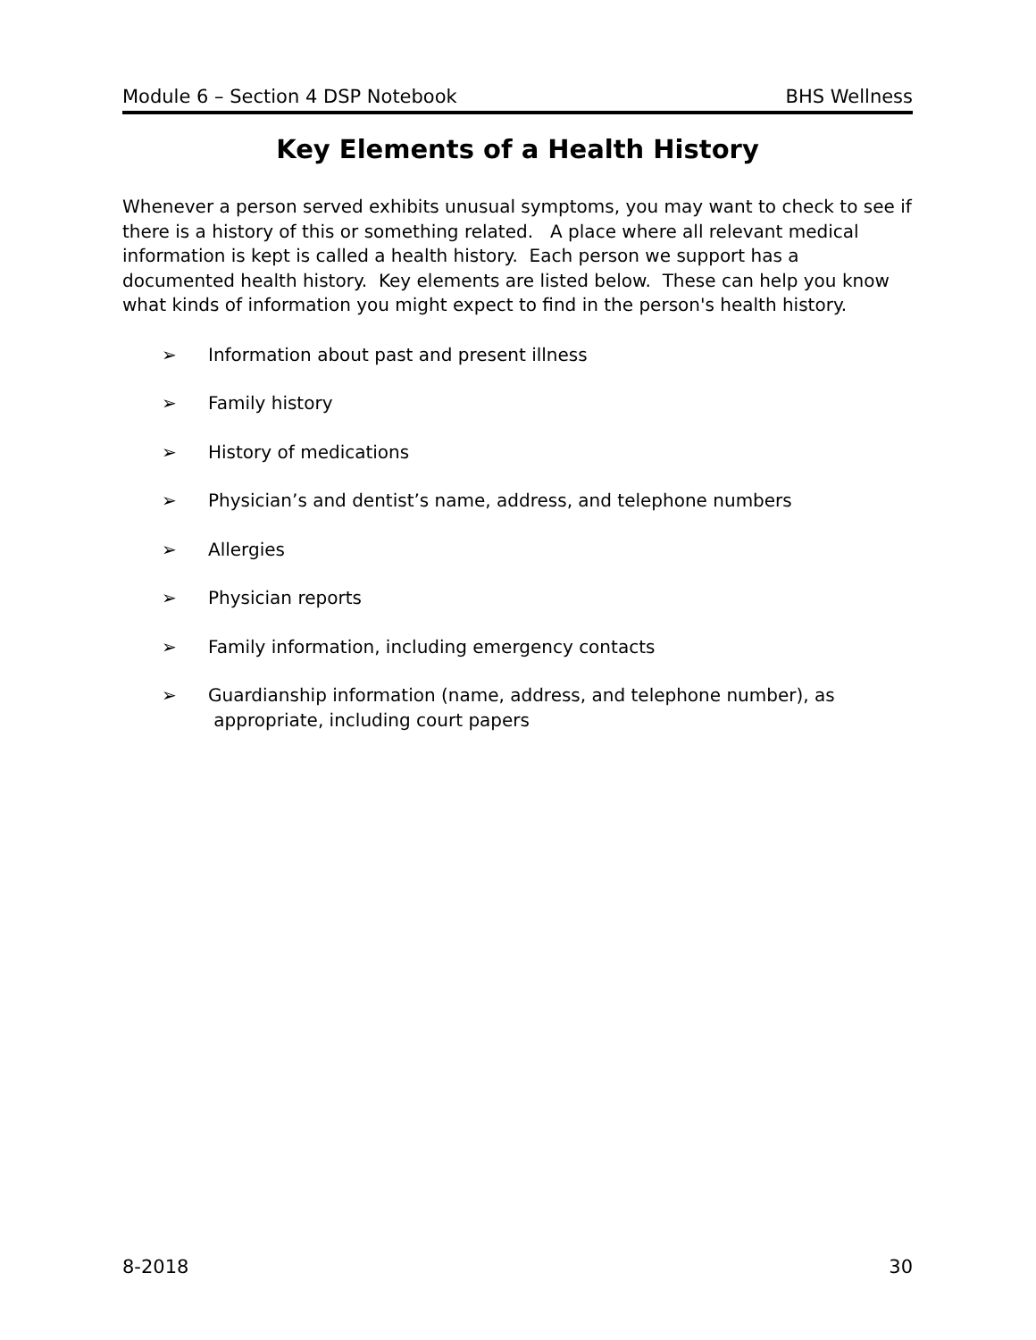Module 6 – Section 4 DSP Notebook BHS Wellness
Key Elements of a Health History
Whenever a person served exhibits unusual symptoms, you may want to check to see if there is a history of this or something related. A place where all relevant medical information is kept is called a health history. Each person we support has a documented health history. Key elements are listed below. These can help you know what kinds of information you might expect to find in the person's health history.
➢ Information about past and present illness
➢ Family history
➢ History of medications
➢ Physician’s and dentist’s name, address, and telephone numbers
➢ Allergies
➢ Physician reports
➢ Family information, including emergency contacts
➢ Guardianship information (name, address, and telephone number), as
appropriate, including court papers
8-2018 30